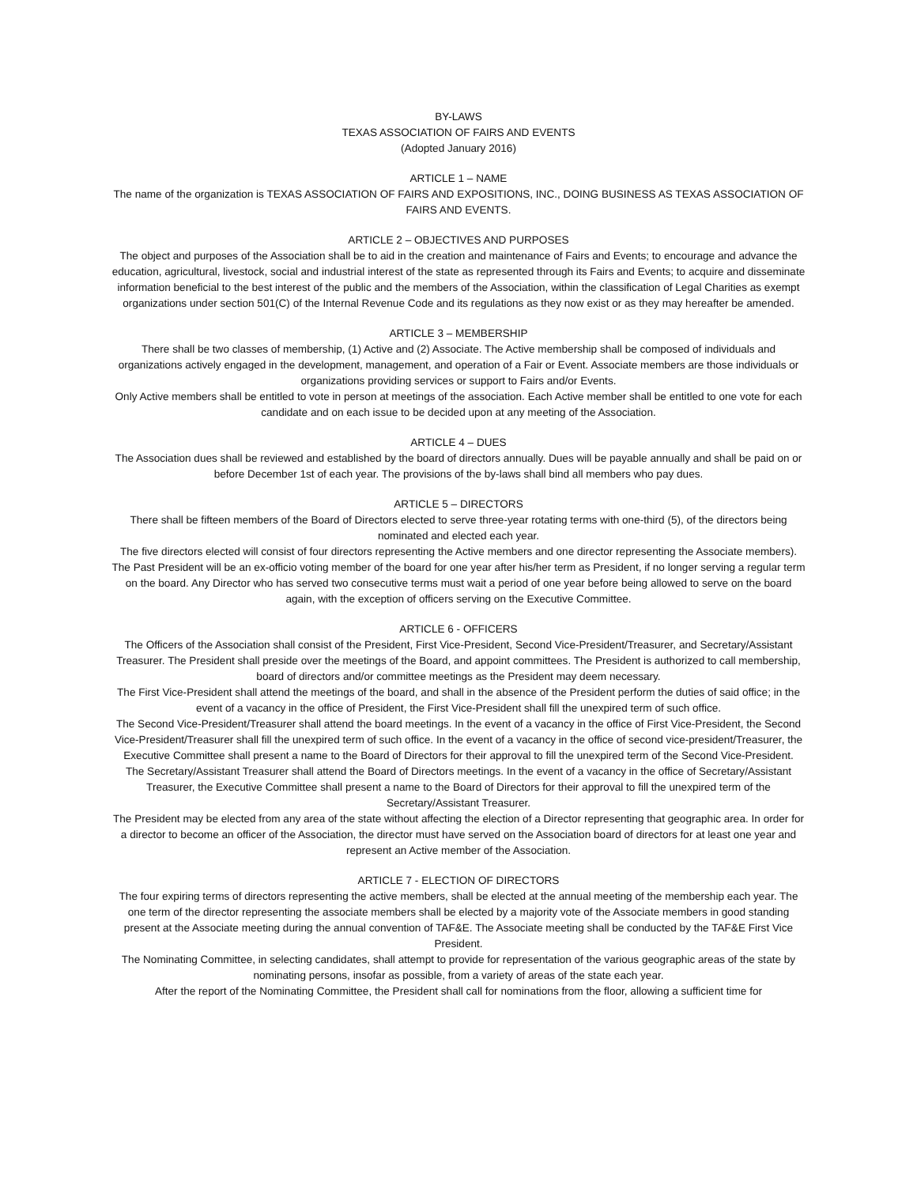BY-LAWS
TEXAS ASSOCIATION OF FAIRS AND EVENTS
(Adopted January 2016)
ARTICLE 1 – NAME
The name of the organization is TEXAS ASSOCIATION OF FAIRS AND EXPOSITIONS, INC., DOING BUSINESS AS TEXAS ASSOCIATION OF FAIRS AND EVENTS.
ARTICLE 2 – OBJECTIVES AND PURPOSES
The object and purposes of the Association shall be to aid in the creation and maintenance of Fairs and Events; to encourage and advance the education, agricultural, livestock, social and industrial interest of the state as represented through its Fairs and Events; to acquire and disseminate information beneficial to the best interest of the public and the members of the Association, within the classification of Legal Charities as exempt organizations under section 501(C) of the Internal Revenue Code and its regulations as they now exist or as they may hereafter be amended.
ARTICLE 3 – MEMBERSHIP
There shall be two classes of membership, (1) Active and (2) Associate. The Active membership shall be composed of individuals and organizations actively engaged in the development, management, and operation of a Fair or Event. Associate members are those individuals or organizations providing services or support to Fairs and/or Events.
Only Active members shall be entitled to vote in person at meetings of the association. Each Active member shall be entitled to one vote for each candidate and on each issue to be decided upon at any meeting of the Association.
ARTICLE 4 – DUES
The Association dues shall be reviewed and established by the board of directors annually. Dues will be payable annually and shall be paid on or before December 1st of each year. The provisions of the by-laws shall bind all members who pay dues.
ARTICLE 5 – DIRECTORS
There shall be fifteen members of the Board of Directors elected to serve three-year rotating terms with one-third (5), of the directors being nominated and elected each year.
The five directors elected will consist of four directors representing the Active members and one director representing the Associate members). The Past President will be an ex-officio voting member of the board for one year after his/her term as President, if no longer serving a regular term on the board. Any Director who has served two consecutive terms must wait a period of one year before being allowed to serve on the board again, with the exception of officers serving on the Executive Committee.
ARTICLE 6 - OFFICERS
The Officers of the Association shall consist of the President, First Vice-President, Second Vice-President/Treasurer, and Secretary/Assistant Treasurer. The President shall preside over the meetings of the Board, and appoint committees. The President is authorized to call membership, board of directors and/or committee meetings as the President may deem necessary.
The First Vice-President shall attend the meetings of the board, and shall in the absence of the President perform the duties of said office; in the event of a vacancy in the office of President, the First Vice-President shall fill the unexpired term of such office.
The Second Vice-President/Treasurer shall attend the board meetings. In the event of a vacancy in the office of First Vice-President, the Second Vice-President/Treasurer shall fill the unexpired term of such office. In the event of a vacancy in the office of second vice-president/Treasurer, the Executive Committee shall present a name to the Board of Directors for their approval to fill the unexpired term of the Second Vice-President.
The Secretary/Assistant Treasurer shall attend the Board of Directors meetings. In the event of a vacancy in the office of Secretary/Assistant Treasurer, the Executive Committee shall present a name to the Board of Directors for their approval to fill the unexpired term of the Secretary/Assistant Treasurer.
The President may be elected from any area of the state without affecting the election of a Director representing that geographic area. In order for a director to become an officer of the Association, the director must have served on the Association board of directors for at least one year and represent an Active member of the Association.
ARTICLE 7 - ELECTION OF DIRECTORS
The four expiring terms of directors representing the active members, shall be elected at the annual meeting of the membership each year. The one term of the director representing the associate members shall be elected by a majority vote of the Associate members in good standing present at the Associate meeting during the annual convention of TAF&E. The Associate meeting shall be conducted by the TAF&E First Vice President.
The Nominating Committee, in selecting candidates, shall attempt to provide for representation of the various geographic areas of the state by nominating persons, insofar as possible, from a variety of areas of the state each year.
After the report of the Nominating Committee, the President shall call for nominations from the floor, allowing a sufficient time for